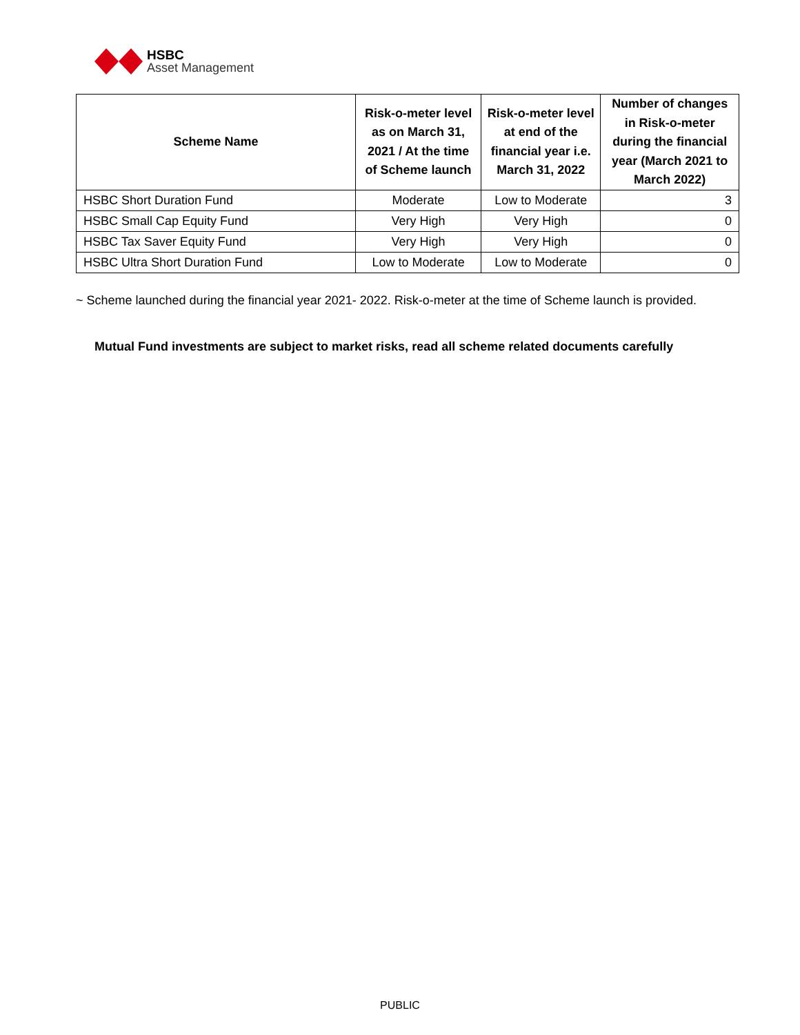HSBC
Asset Management
| Scheme Name | Risk-o-meter level as on March 31, 2021 / At the time of Scheme launch | Risk-o-meter level at end of the financial year i.e. March 31, 2022 | Number of changes in Risk-o-meter during the financial year (March 2021 to March 2022) |
| --- | --- | --- | --- |
| HSBC Short Duration Fund | Moderate | Low to Moderate | 3 |
| HSBC Small Cap Equity Fund | Very High | Very High | 0 |
| HSBC Tax Saver Equity Fund | Very High | Very High | 0 |
| HSBC Ultra Short Duration Fund | Low to Moderate | Low to Moderate | 0 |
~ Scheme launched during the financial year 2021- 2022. Risk-o-meter at the time of Scheme launch is provided.
Mutual Fund investments are subject to market risks, read all scheme related documents carefully
PUBLIC